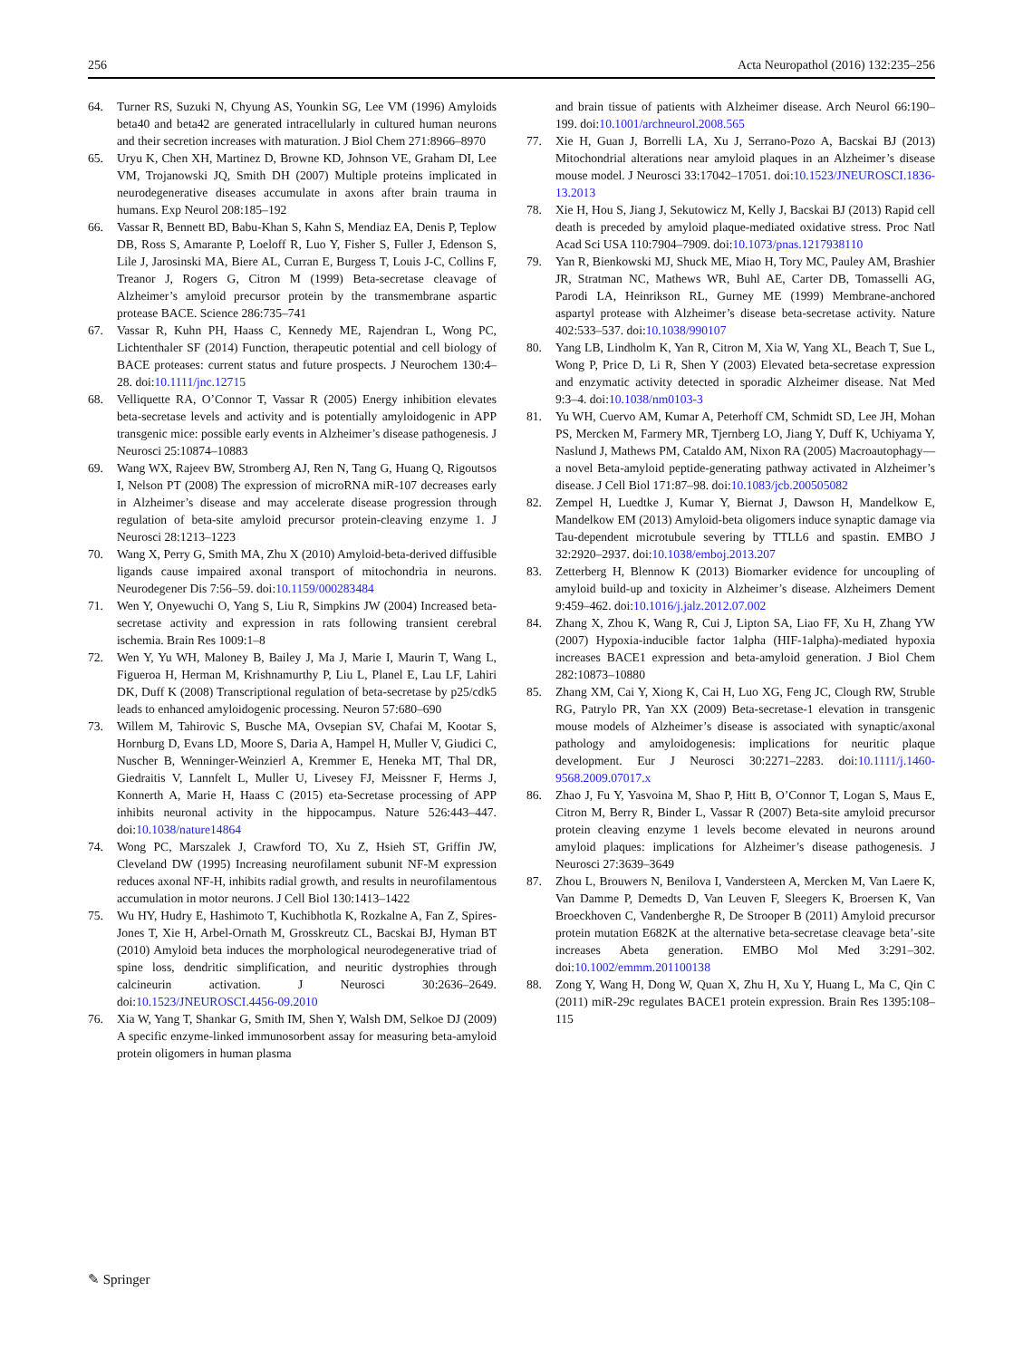256 Acta Neuropathol (2016) 132:235–256
64. Turner RS, Suzuki N, Chyung AS, Younkin SG, Lee VM (1996) Amyloids beta40 and beta42 are generated intracellularly in cultured human neurons and their secretion increases with maturation. J Biol Chem 271:8966–8970
65. Uryu K, Chen XH, Martinez D, Browne KD, Johnson VE, Graham DI, Lee VM, Trojanowski JQ, Smith DH (2007) Multiple proteins implicated in neurodegenerative diseases accumulate in axons after brain trauma in humans. Exp Neurol 208:185–192
66. Vassar R, Bennett BD, Babu-Khan S, Kahn S, Mendiaz EA, Denis P, Teplow DB, Ross S, Amarante P, Loeloff R, Luo Y, Fisher S, Fuller J, Edenson S, Lile J, Jarosinski MA, Biere AL, Curran E, Burgess T, Louis J-C, Collins F, Treanor J, Rogers G, Citron M (1999) Beta-secretase cleavage of Alzheimer’s amyloid precursor protein by the transmembrane aspartic protease BACE. Science 286:735–741
67. Vassar R, Kuhn PH, Haass C, Kennedy ME, Rajendran L, Wong PC, Lichtenthaler SF (2014) Function, therapeutic potential and cell biology of BACE proteases: current status and future prospects. J Neurochem 130:4–28. doi:10.1111/jnc.12715
68. Velliquette RA, O’Connor T, Vassar R (2005) Energy inhibition elevates beta-secretase levels and activity and is potentially amyloidogenic in APP transgenic mice: possible early events in Alzheimer’s disease pathogenesis. J Neurosci 25:10874–10883
69. Wang WX, Rajeev BW, Stromberg AJ, Ren N, Tang G, Huang Q, Rigoutsos I, Nelson PT (2008) The expression of microRNA miR-107 decreases early in Alzheimer’s disease and may accelerate disease progression through regulation of beta-site amyloid precursor protein-cleaving enzyme 1. J Neurosci 28:1213–1223
70. Wang X, Perry G, Smith MA, Zhu X (2010) Amyloid-beta-derived diffusible ligands cause impaired axonal transport of mitochondria in neurons. Neurodegener Dis 7:56–59. doi:10.1159/000283484
71. Wen Y, Onyewuchi O, Yang S, Liu R, Simpkins JW (2004) Increased beta-secretase activity and expression in rats following transient cerebral ischemia. Brain Res 1009:1–8
72. Wen Y, Yu WH, Maloney B, Bailey J, Ma J, Marie I, Maurin T, Wang L, Figueroa H, Herman M, Krishnamurthy P, Liu L, Planel E, Lau LF, Lahiri DK, Duff K (2008) Transcriptional regulation of beta-secretase by p25/cdk5 leads to enhanced amyloidogenic processing. Neuron 57:680–690
73. Willem M, Tahirovic S, Busche MA, Ovsepian SV, Chafai M, Kootar S, Hornburg D, Evans LD, Moore S, Daria A, Hampel H, Muller V, Giudici C, Nuscher B, Wenninger-Weinzierl A, Kremmer E, Heneka MT, Thal DR, Giedraitis V, Lannfelt L, Muller U, Livesey FJ, Meissner F, Herms J, Konnerth A, Marie H, Haass C (2015) eta-Secretase processing of APP inhibits neuronal activity in the hippocampus. Nature 526:443–447. doi:10.1038/nature14864
74. Wong PC, Marszalek J, Crawford TO, Xu Z, Hsieh ST, Griffin JW, Cleveland DW (1995) Increasing neurofilament subunit NF-M expression reduces axonal NF-H, inhibits radial growth, and results in neurofilamentous accumulation in motor neurons. J Cell Biol 130:1413–1422
75. Wu HY, Hudry E, Hashimoto T, Kuchibhotla K, Rozkalne A, Fan Z, Spires-Jones T, Xie H, Arbel-Ornath M, Grosskreutz CL, Bacskai BJ, Hyman BT (2010) Amyloid beta induces the morphological neurodegenerative triad of spine loss, dendritic simplification, and neuritic dystrophies through calcineurin activation. J Neurosci 30:2636–2649. doi:10.1523/JNEUROSCI.4456-09.2010
76. Xia W, Yang T, Shankar G, Smith IM, Shen Y, Walsh DM, Selkoe DJ (2009) A specific enzyme-linked immunosorbent assay for measuring beta-amyloid protein oligomers in human plasma
and brain tissue of patients with Alzheimer disease. Arch Neurol 66:190–199. doi:10.1001/archneurol.2008.565
77. Xie H, Guan J, Borrelli LA, Xu J, Serrano-Pozo A, Bacskai BJ (2013) Mitochondrial alterations near amyloid plaques in an Alzheimer’s disease mouse model. J Neurosci 33:17042–17051. doi:10.1523/JNEUROSCI.1836-13.2013
78. Xie H, Hou S, Jiang J, Sekutowicz M, Kelly J, Bacskai BJ (2013) Rapid cell death is preceded by amyloid plaque-mediated oxidative stress. Proc Natl Acad Sci USA 110:7904–7909. doi:10.1073/pnas.1217938110
79. Yan R, Bienkowski MJ, Shuck ME, Miao H, Tory MC, Pauley AM, Brashier JR, Stratman NC, Mathews WR, Buhl AE, Carter DB, Tomasselli AG, Parodi LA, Heinrikson RL, Gurney ME (1999) Membrane-anchored aspartyl protease with Alzheimer’s disease beta-secretase activity. Nature 402:533–537. doi:10.1038/990107
80. Yang LB, Lindholm K, Yan R, Citron M, Xia W, Yang XL, Beach T, Sue L, Wong P, Price D, Li R, Shen Y (2003) Elevated beta-secretase expression and enzymatic activity detected in sporadic Alzheimer disease. Nat Med 9:3–4. doi:10.1038/nm0103-3
81. Yu WH, Cuervo AM, Kumar A, Peterhoff CM, Schmidt SD, Lee JH, Mohan PS, Mercken M, Farmery MR, Tjernberg LO, Jiang Y, Duff K, Uchiyama Y, Naslund J, Mathews PM, Cataldo AM, Nixon RA (2005) Macroautophagy—a novel Beta-amyloid peptide-generating pathway activated in Alzheimer’s disease. J Cell Biol 171:87–98. doi:10.1083/jcb.200505082
82. Zempel H, Luedtke J, Kumar Y, Biernat J, Dawson H, Mandelkow E, Mandelkow EM (2013) Amyloid-beta oligomers induce synaptic damage via Tau-dependent microtubule severing by TTLL6 and spastin. EMBO J 32:2920–2937. doi:10.1038/emboj.2013.207
83. Zetterberg H, Blennow K (2013) Biomarker evidence for uncoupling of amyloid build-up and toxicity in Alzheimer’s disease. Alzheimers Dement 9:459–462. doi:10.1016/j.jalz.2012.07.002
84. Zhang X, Zhou K, Wang R, Cui J, Lipton SA, Liao FF, Xu H, Zhang YW (2007) Hypoxia-inducible factor 1alpha (HIF-1alpha)-mediated hypoxia increases BACE1 expression and beta-amyloid generation. J Biol Chem 282:10873–10880
85. Zhang XM, Cai Y, Xiong K, Cai H, Luo XG, Feng JC, Clough RW, Struble RG, Patrylo PR, Yan XX (2009) Beta-secretase-1 elevation in transgenic mouse models of Alzheimer’s disease is associated with synaptic/axonal pathology and amyloidogenesis: implications for neuritic plaque development. Eur J Neurosci 30:2271–2283. doi:10.1111/j.1460-9568.2009.07017.x
86. Zhao J, Fu Y, Yasvoina M, Shao P, Hitt B, O’Connor T, Logan S, Maus E, Citron M, Berry R, Binder L, Vassar R (2007) Beta-site amyloid precursor protein cleaving enzyme 1 levels become elevated in neurons around amyloid plaques: implications for Alzheimer’s disease pathogenesis. J Neurosci 27:3639–3649
87. Zhou L, Brouwers N, Benilova I, Vandersteen A, Mercken M, Van Laere K, Van Damme P, Demedts D, Van Leuven F, Sleegers K, Broersen K, Van Broeckhoven C, Vandenberghe R, De Strooper B (2011) Amyloid precursor protein mutation E682K at the alternative beta-secretase cleavage beta’-site increases Abeta generation. EMBO Mol Med 3:291–302. doi:10.1002/emmm.201100138
88. Zong Y, Wang H, Dong W, Quan X, Zhu H, Xu Y, Huang L, Ma C, Qin C (2011) miR-29c regulates BACE1 protein expression. Brain Res 1395:108–115
✎ Springer